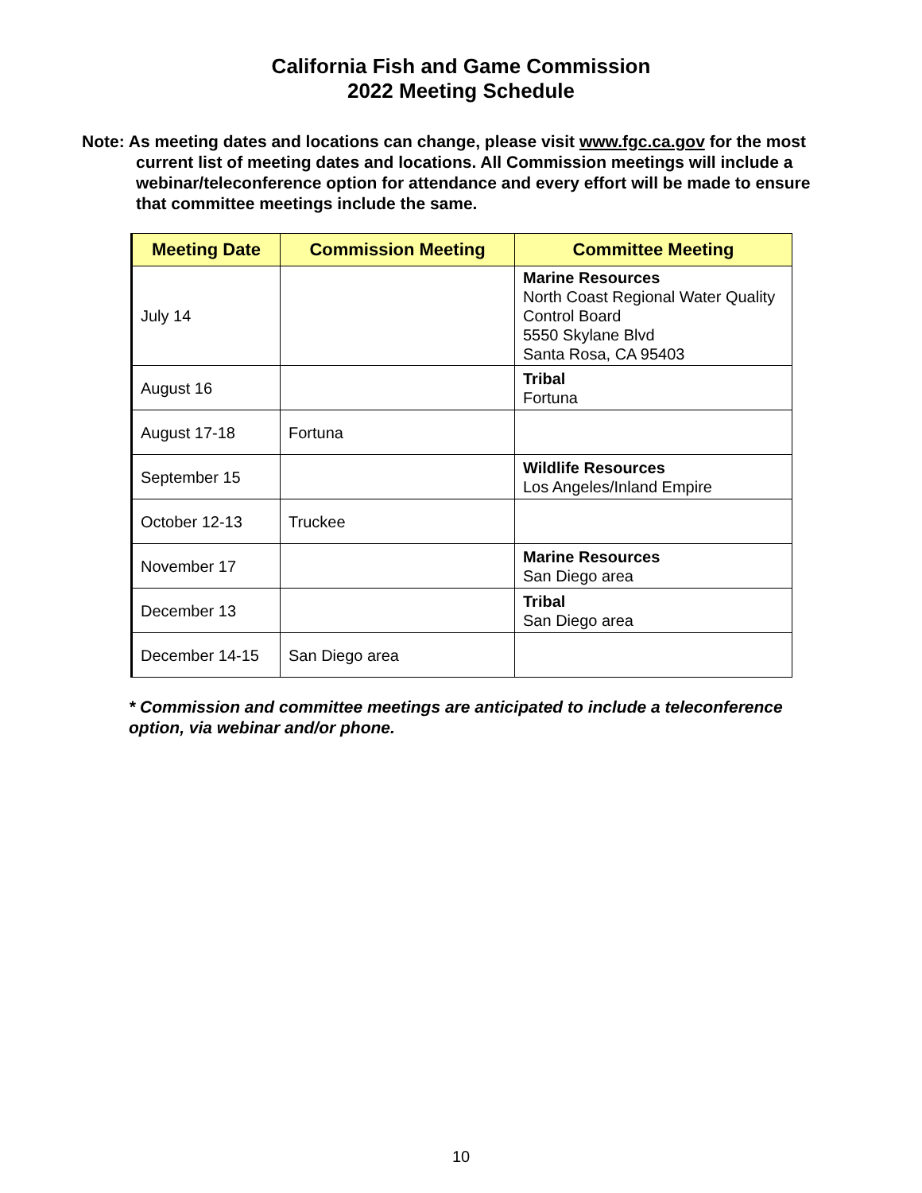California Fish and Game Commission
2022 Meeting Schedule
Note: As meeting dates and locations can change, please visit www.fgc.ca.gov for the most current list of meeting dates and locations. All Commission meetings will include a webinar/teleconference option for attendance and every effort will be made to ensure that committee meetings include the same.
| Meeting Date | Commission Meeting | Committee Meeting |
| --- | --- | --- |
| July 14 | | Marine Resources North Coast Regional Water Quality Control Board 5550 Skylane Blvd Santa Rosa, CA 95403 |
| August 16 | | Tribal Fortuna |
| August 17-18 | Fortuna | |
| September 15 | | Wildlife Resources Los Angeles/Inland Empire |
| October 12-13 | Truckee | |
| November 17 | | Marine Resources San Diego area |
| December 13 | | Tribal San Diego area |
| December 14-15 | San Diego area | |
* Commission and committee meetings are anticipated to include a teleconference option, via webinar and/or phone.
10